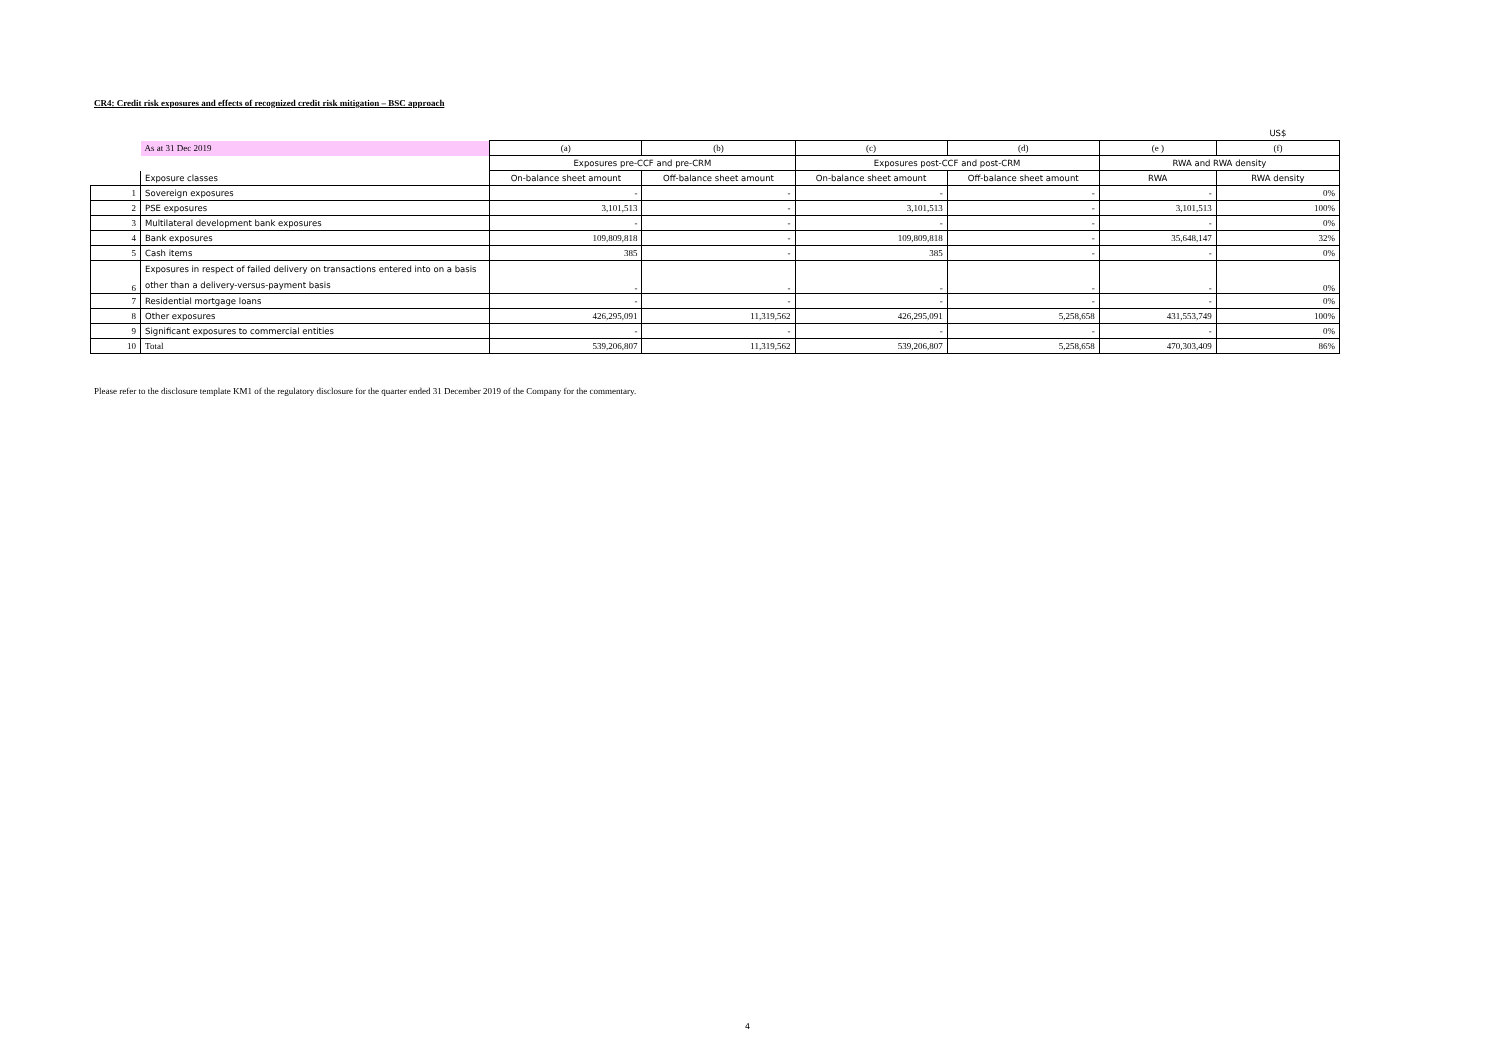CR4: Credit risk exposures and effects of recognized credit risk mitigation – BSC approach
| | | | | | | | US$ |
| | As at 31 Dec 2019 | (a) | (b) | (c) | (d) | (e ) | (f) |
| | | Exposures pre-CCF and pre-CRM | | Exposures post-CCF and post-CRM | | RWA and RWA density | |
| | Exposure classes | On-balance sheet amount | Off-balance sheet amount | On-balance sheet amount | Off-balance sheet amount | RWA | RWA density |
| 1 | Sovereign exposures | - | - | - | - | - | 0% |
| 2 | PSE exposures | 3,101,513 | - | 3,101,513 | - | 3,101,513 | 100% |
| 3 | Multilateral development bank exposures | - | - | - | - | - | 0% |
| 4 | Bank exposures | 109,809,818 | - | 109,809,818 | - | 35,648,147 | 32% |
| 5 | Cash items | 385 | - | 385 | - | - | 0% |
| 6 | Exposures in respect of failed delivery on transactions entered into on a basis other than a delivery-versus-payment basis | - | - | - | - | - | 0% |
| 7 | Residential mortgage loans | - | - | - | - | - | 0% |
| 8 | Other exposures | 426,295,091 | 11,319,562 | 426,295,091 | 5,258,658 | 431,553,749 | 100% |
| 9 | Significant exposures to commercial entities | - | - | - | - | - | 0% |
| 10 | Total | 539,206,807 | 11,319,562 | 539,206,807 | 5,258,658 | 470,303,409 | 86% |
Please refer to the disclosure template KM1 of the regulatory disclosure for the quarter ended 31 December 2019 of the Company for the commentary.
4